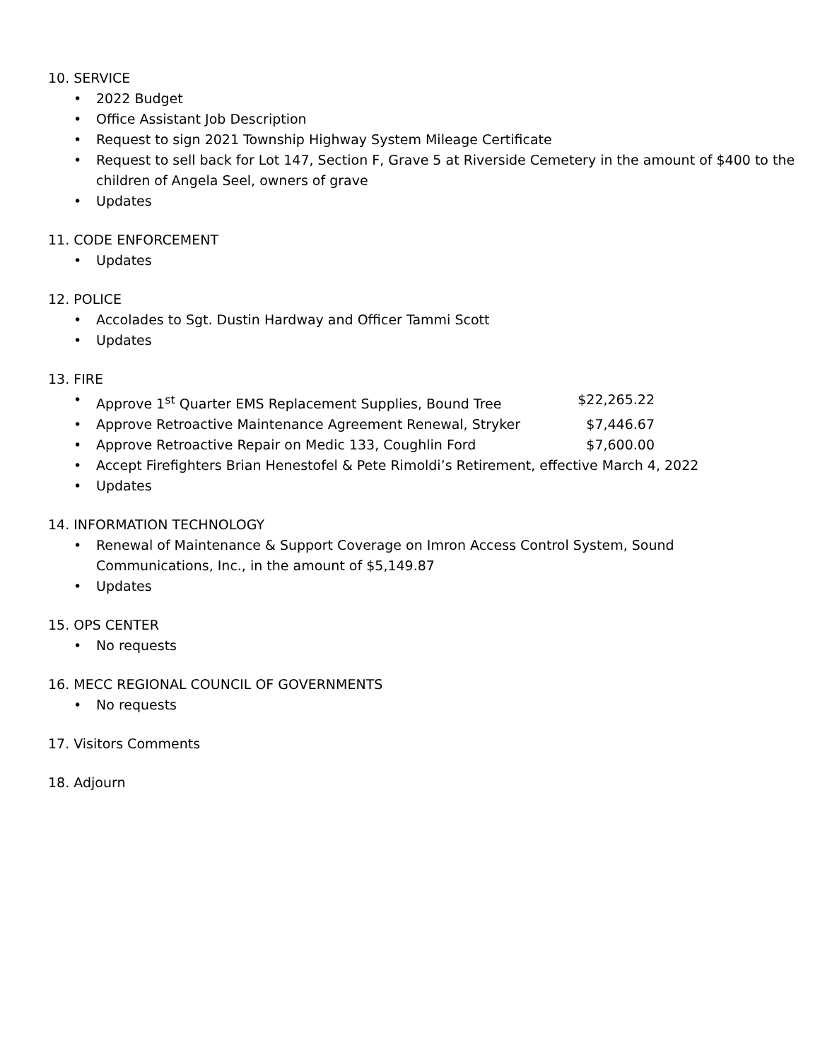10. SERVICE
• 2022 Budget
• Office Assistant Job Description
• Request to sign 2021 Township Highway System Mileage Certificate
• Request to sell back for Lot 147, Section F, Grave 5 at Riverside Cemetery in the amount of $400 to the children of Angela Seel, owners of grave
• Updates
11. CODE ENFORCEMENT
• Updates
12. POLICE
• Accolades to Sgt. Dustin Hardway and Officer Tammi Scott
• Updates
13. FIRE
• Approve 1<sup>st</sup> Quarter EMS Replacement Supplies, Bound Tree $22,265.22
• Approve Retroactive Maintenance Agreement Renewal, Stryker $7,446.67
• Approve Retroactive Repair on Medic 133, Coughlin Ford $7,600.00
• Accept Firefighters Brian Henestofel & Pete Rimoldi’s Retirement, effective March 4, 2022
• Updates
14. INFORMATION TECHNOLOGY
• Renewal of Maintenance & Support Coverage on Imron Access Control System, Sound Communications, Inc., in the amount of $5,149.87
• Updates
15. OPS CENTER
• No requests
16. MECC REGIONAL COUNCIL OF GOVERNMENTS
• No requests
17. Visitors Comments
18. Adjourn